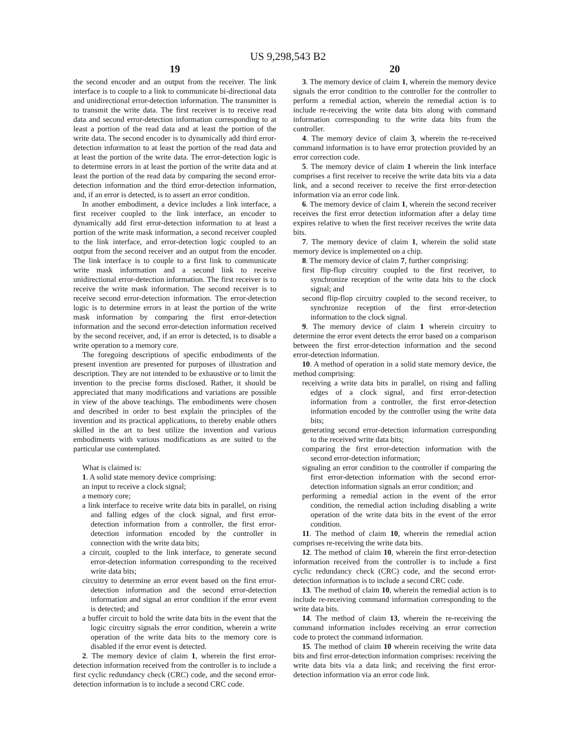US 9,298,543 B2
19
the second encoder and an output from the receiver. The link interface is to couple to a link to communicate bi-directional data and unidirectional error-detection information. The transmitter is to transmit the write data. The first receiver is to receive read data and second error-detection information corresponding to at least a portion of the read data and at least the portion of the write data. The second encoder is to dynamically add third error-detection information to at least the portion of the read data and at least the portion of the write data. The error-detection logic is to determine errors in at least the portion of the write data and at least the portion of the read data by comparing the second error-detection information and the third error-detection information, and, if an error is detected, is to assert an error condition.
In another embodiment, a device includes a link interface, a first receiver coupled to the link interface, an encoder to dynamically add first error-detection information to at least a portion of the write mask information, a second receiver coupled to the link interface, and error-detection logic coupled to an output from the second receiver and an output from the encoder. The link interface is to couple to a first link to communicate write mask information and a second link to receive unidirectional error-detection information. The first receiver is to receive the write mask information. The second receiver is to receive second error-detection information. The error-detection logic is to determine errors in at least the portion of the write mask information by comparing the first error-detection information and the second error-detection information received by the second receiver, and, if an error is detected, is to disable a write operation to a memory core.
The foregoing descriptions of specific embodiments of the present invention are presented for purposes of illustration and description. They are not intended to be exhaustive or to limit the invention to the precise forms disclosed. Rather, it should be appreciated that many modifications and variations are possible in view of the above teachings. The embodiments were chosen and described in order to best explain the principles of the invention and its practical applications, to thereby enable others skilled in the art to best utilize the invention and various embodiments with various modifications as are suited to the particular use contemplated.
What is claimed is:
1. A solid state memory device comprising:
an input to receive a clock signal;
a memory core;
a link interface to receive write data bits in parallel, on rising and falling edges of the clock signal, and first error-detection information from a controller, the first error-detection information encoded by the controller in connection with the write data bits;
a circuit, coupled to the link interface, to generate second error-detection information corresponding to the received write data bits;
circuitry to determine an error event based on the first error-detection information and the second error-detection information and signal an error condition if the error event is detected; and
a buffer circuit to hold the write data bits in the event that the logic circuitry signals the error condition, wherein a write operation of the write data bits to the memory core is disabled if the error event is detected.
2. The memory device of claim 1, wherein the first error-detection information received from the controller is to include a first cyclic redundancy check (CRC) code, and the second error-detection information is to include a second CRC code.
20
3. The memory device of claim 1, wherein the memory device signals the error condition to the controller for the controller to perform a remedial action, wherein the remedial action is to include re-receiving the write data bits along with command information corresponding to the write data bits from the controller.
4. The memory device of claim 3, wherein the re-received command information is to have error protection provided by an error correction code.
5. The memory device of claim 1 wherein the link interface comprises a first receiver to receive the write data bits via a data link, and a second receiver to receive the first error-detection information via an error code link.
6. The memory device of claim 1, wherein the second receiver receives the first error detection information after a delay time expires relative to when the first receiver receives the write data bits.
7. The memory device of claim 1, wherein the solid state memory device is implemented on a chip.
8. The memory device of claim 7, further comprising:
first flip-flop circuitry coupled to the first receiver, to synchronize reception of the write data bits to the clock signal; and
second flip-flop circuitry coupled to the second receiver, to synchronize reception of the first error-detection information to the clock signal.
9. The memory device of claim 1 wherein circuitry to determine the error event detects the error based on a comparison between the first error-detection information and the second error-detection information.
10. A method of operation in a solid state memory device, the method comprising:
receiving a write data bits in parallel, on rising and falling edges of a clock signal, and first error-detection information from a controller, the first error-detection information encoded by the controller using the write data bits;
generating second error-detection information corresponding to the received write data bits;
comparing the first error-detection information with the second error-detection information;
signaling an error condition to the controller if comparing the first error-detection information with the second error-detection information signals an error condition; and
performing a remedial action in the event of the error condition, the remedial action including disabling a write operation of the write data bits in the event of the error condition.
11. The method of claim 10, wherein the remedial action comprises re-receiving the write data bits.
12. The method of claim 10, wherein the first error-detection information received from the controller is to include a first cyclic redundancy check (CRC) code, and the second error-detection information is to include a second CRC code.
13. The method of claim 10, wherein the remedial action is to include re-receiving command information corresponding to the write data bits.
14. The method of claim 13, wherein the re-receiving the command information includes receiving an error correction code to protect the command information.
15. The method of claim 10 wherein receiving the write data bits and first error-detection information comprises: receiving the write data bits via a data link; and receiving the first error-detection information via an error code link.